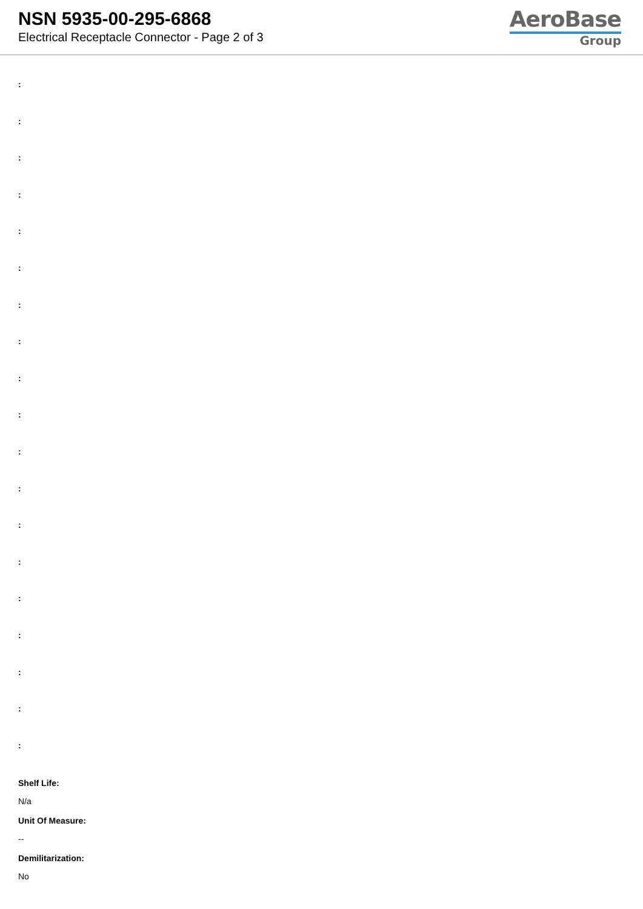NSN 5935-00-295-6868
Electrical Receptacle Connector - Page 2 of 3
AeroBase
Group
:
:
:
:
:
:
:
:
:
:
:
:
:
:
:
:
:
:
:
Shelf Life:
N/a
Unit Of Measure:
--
Demilitarization:
No